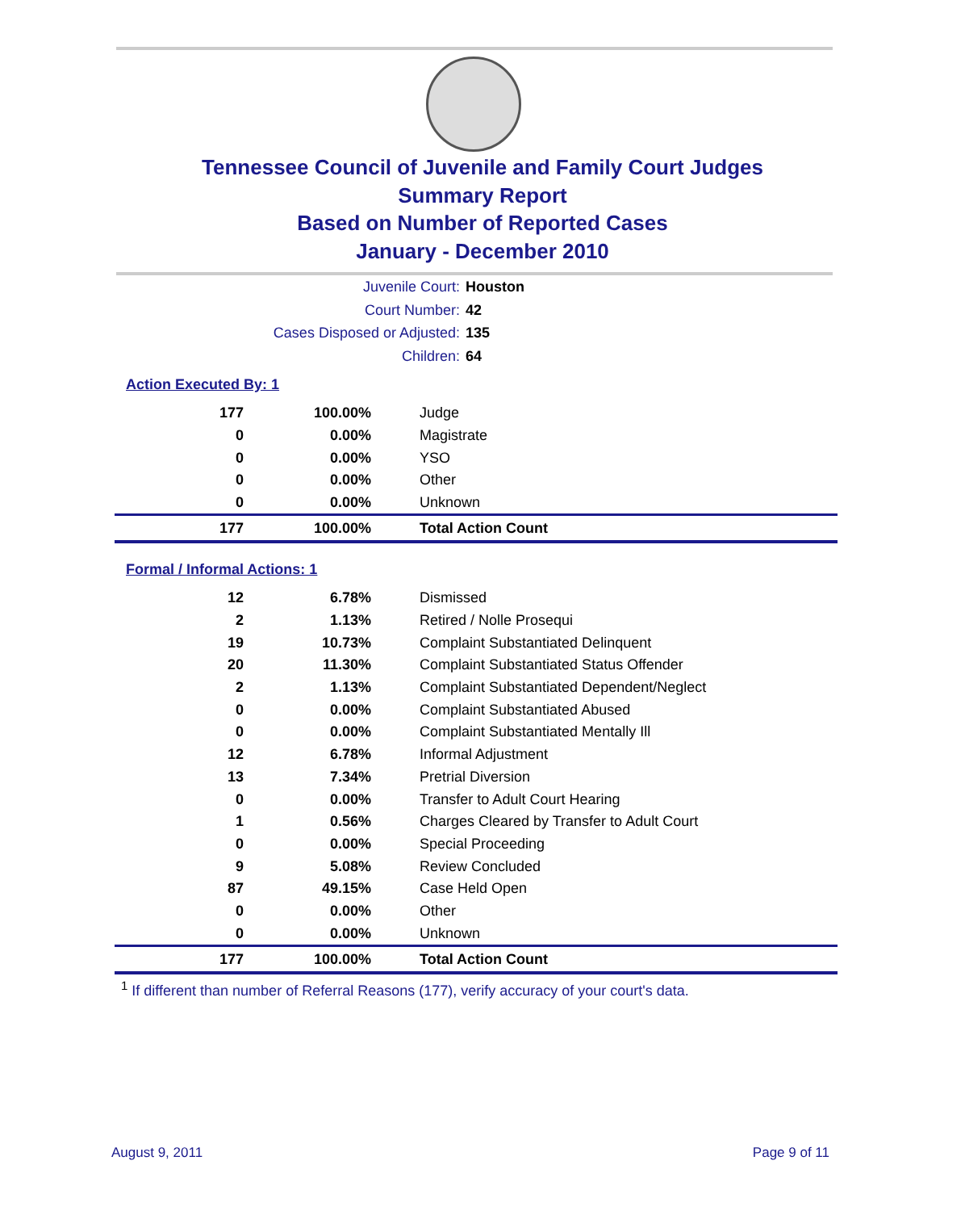Tennessee Council of Juvenile and Family Court Judges
Summary Report
Based on Number of Reported Cases
January - December 2010
Juvenile Court: Houston
Court Number: 42
Cases Disposed or Adjusted: 135
Children: 64
Action Executed By: 1
| 177 | 100.00% | Judge |
| 0 | 0.00% | Magistrate |
| 0 | 0.00% | YSO |
| 0 | 0.00% | Other |
| 0 | 0.00% | Unknown |
| 177 | 100.00% | Total Action Count |
Formal / Informal Actions: 1
| 12 | 6.78% | Dismissed |
| 2 | 1.13% | Retired / Nolle Prosequi |
| 19 | 10.73% | Complaint Substantiated Delinquent |
| 20 | 11.30% | Complaint Substantiated Status Offender |
| 2 | 1.13% | Complaint Substantiated Dependent/Neglect |
| 0 | 0.00% | Complaint Substantiated Abused |
| 0 | 0.00% | Complaint Substantiated Mentally Ill |
| 12 | 6.78% | Informal Adjustment |
| 13 | 7.34% | Pretrial Diversion |
| 0 | 0.00% | Transfer to Adult Court Hearing |
| 1 | 0.56% | Charges Cleared by Transfer to Adult Court |
| 0 | 0.00% | Special Proceeding |
| 9 | 5.08% | Review Concluded |
| 87 | 49.15% | Case Held Open |
| 0 | 0.00% | Other |
| 0 | 0.00% | Unknown |
| 177 | 100.00% | Total Action Count |
<sup>1</sup> If different than number of Referral Reasons (177), verify accuracy of your court's data.
August 9, 2011 Page 9 of 11